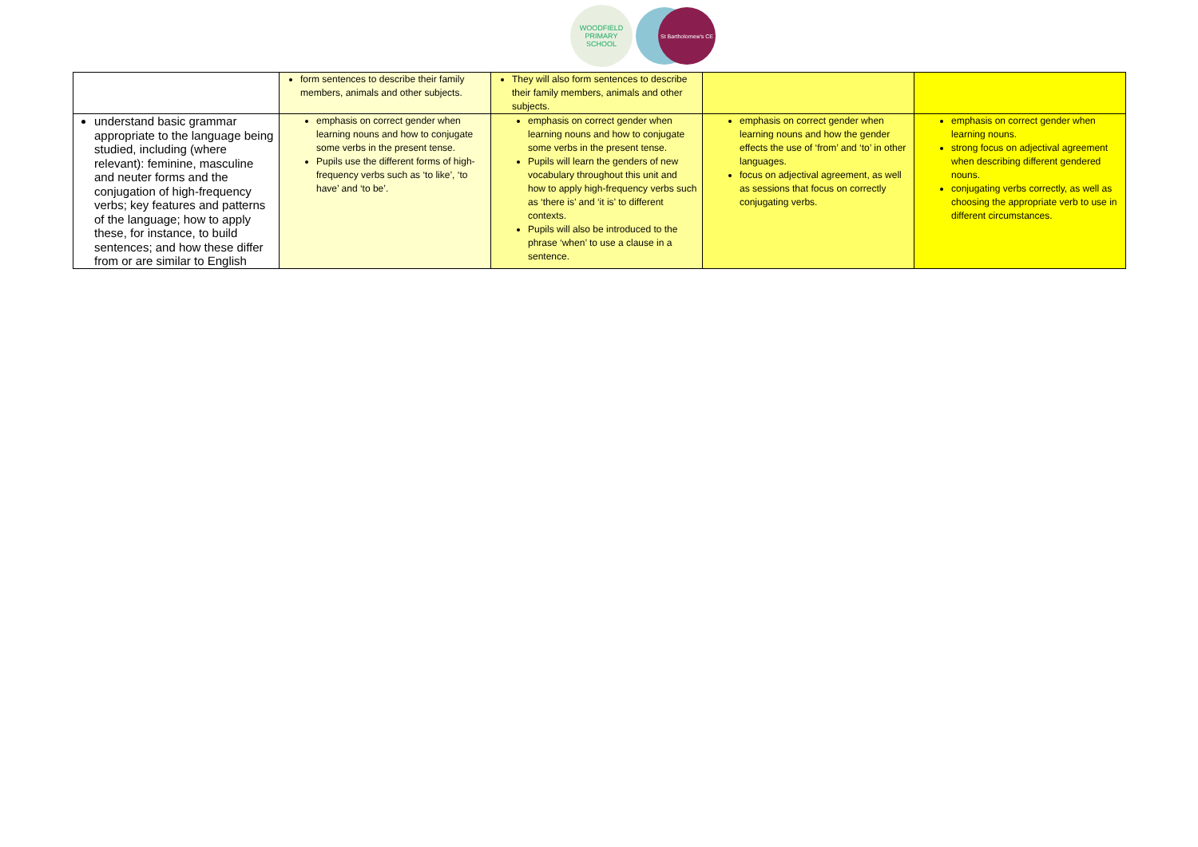WOODFIELD PRIMARY SCHOOL
St Bartholomew's CE
| | form sentences to describe their family members, animals and other subjects. | They will also form sentences to describe their family members, animals and other subjects. | | |
| understand basic grammar appropriate to the language being studied, including (where relevant): feminine, masculine and neuter forms and the conjugation of high-frequency verbs; key features and patterns of the language; how to apply these, for instance, to build sentences; and how these differ from or are similar to English | emphasis on correct gender when learning nouns and how to conjugate some verbs in the present tense. Pupils use the different forms of high-frequency verbs such as ‘to like’, ‘to have’ and ‘to be’. | emphasis on correct gender when learning nouns and how to conjugate some verbs in the present tense. Pupils will learn the genders of new vocabulary throughout this unit and how to apply high-frequency verbs such as ‘there is’ and ‘it is’ to different contexts. Pupils will also be introduced to the phrase ‘when’ to use a clause in a sentence. | emphasis on correct gender when learning nouns and how the gender effects the use of ‘from’ and ‘to’ in other languages. focus on adjectival agreement, as well as sessions that focus on correctly conjugating verbs. | emphasis on correct gender when learning nouns. strong focus on adjectival agreement when describing different gendered nouns. conjugating verbs correctly, as well as choosing the appropriate verb to use in different circumstances. |